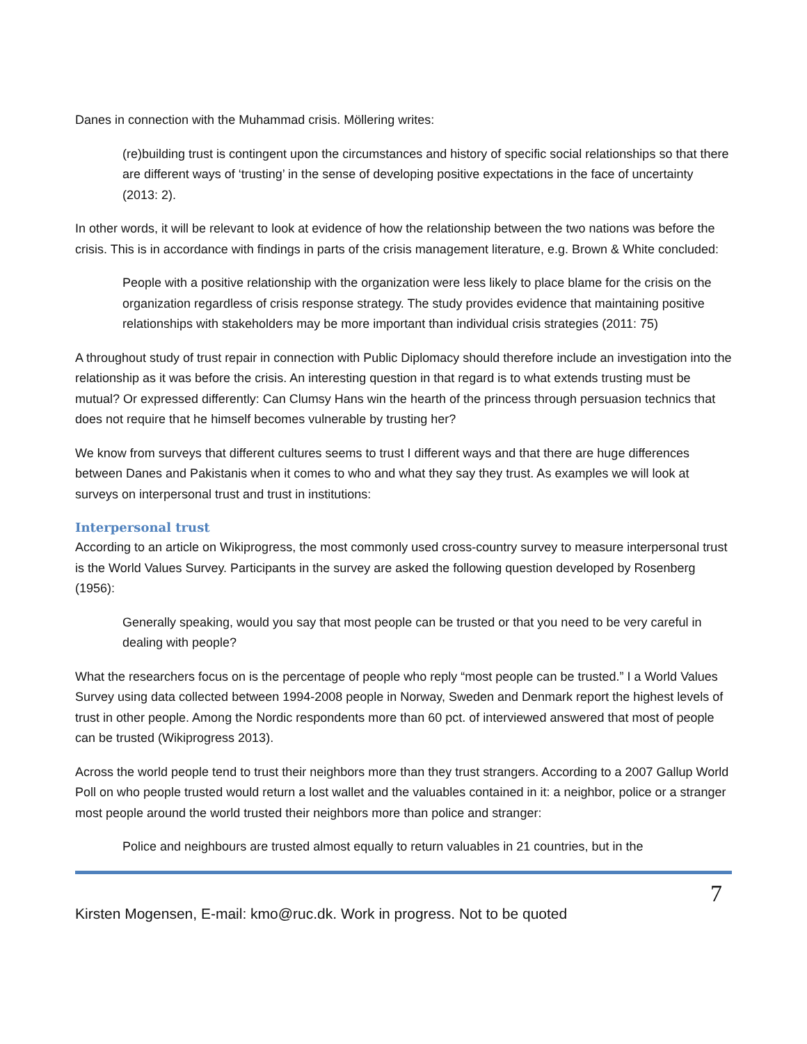Danes in connection with the Muhammad crisis. Möllering writes:
(re)building trust is contingent upon the circumstances and history of specific social relationships so that there are different ways of ‘trusting’ in the sense of developing positive expectations in the face of uncertainty (2013: 2).
In other words, it will be relevant to look at evidence of how the relationship between the two nations was before the crisis. This is in accordance with findings in parts of the crisis management literature, e.g. Brown & White concluded:
People with a positive relationship with the organization were less likely to place blame for the crisis on the organization regardless of crisis response strategy. The study provides evidence that maintaining positive relationships with stakeholders may be more important than individual crisis strategies (2011: 75)
A throughout study of trust repair in connection with Public Diplomacy should therefore include an investigation into the relationship as it was before the crisis. An interesting question in that regard is to what extends trusting must be mutual? Or expressed differently: Can Clumsy Hans win the hearth of the princess through persuasion technics that does not require that he himself becomes vulnerable by trusting her?
We know from surveys that different cultures seems to trust I different ways and that there are huge differences between Danes and Pakistanis when it comes to who and what they say they trust. As examples we will look at surveys on interpersonal trust and trust in institutions:
Interpersonal trust
According to an article on Wikiprogress, the most commonly used cross-country survey to measure interpersonal trust is the World Values Survey. Participants in the survey are asked the following question developed by Rosenberg (1956):
Generally speaking, would you say that most people can be trusted or that you need to be very careful in dealing with people?
What the researchers focus on is the percentage of people who reply “most people can be trusted.” I a World Values Survey using data collected between 1994-2008 people in Norway, Sweden and Denmark report the highest levels of trust in other people. Among the Nordic respondents more than 60 pct. of interviewed answered that most of people can be trusted (Wikiprogress 2013).
Across the world people tend to trust their neighbors more than they trust strangers. According to a 2007 Gallup World Poll on who people trusted would return a lost wallet and the valuables contained in it: a neighbor, police or a stranger most people around the world trusted their neighbors more than police and stranger:
Police and neighbours are trusted almost equally to return valuables in 21 countries, but in the
7
Kirsten Mogensen, E-mail: kmo@ruc.dk. Work in progress. Not to be quoted